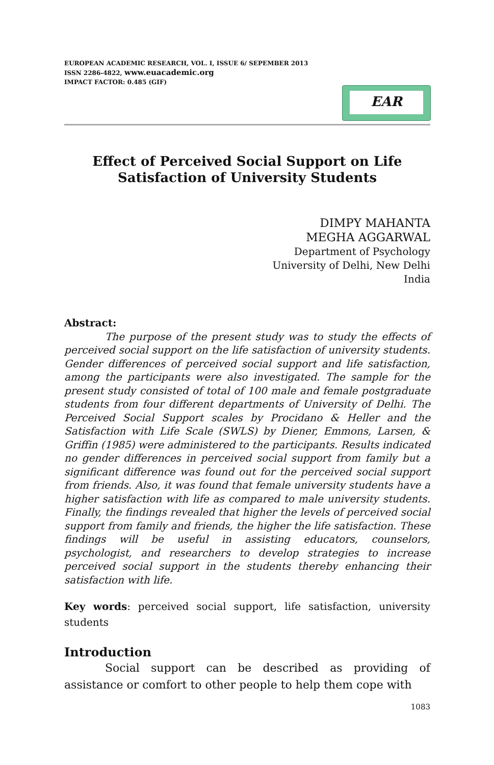EUROPEAN ACADEMIC RESEARCH, VOL. I, ISSUE 6/ SEPEMBER 2013
ISSN 2286-4822, www.euacademic.org
IMPACT FACTOR: 0.485 (GIF)
EAR
Effect of Perceived Social Support on Life
Satisfaction of University Students
DIMPY MAHANTA
MEGHA AGGARWAL
Department of Psychology
University of Delhi, New Delhi
India
Abstract:
The purpose of the present study was to study the effects of perceived social support on the life satisfaction of university students. Gender differences of perceived social support and life satisfaction, among the participants were also investigated. The sample for the present study consisted of total of 100 male and female postgraduate students from four different departments of University of Delhi. The Perceived Social Support scales by Procidano & Heller and the Satisfaction with Life Scale (SWLS) by Diener, Emmons, Larsen, & Griffin (1985) were administered to the participants. Results indicated no gender differences in perceived social support from family but a significant difference was found out for the perceived social support from friends. Also, it was found that female university students have a higher satisfaction with life as compared to male university students. Finally, the findings revealed that higher the levels of perceived social support from family and friends, the higher the life satisfaction. These findings will be useful in assisting educators, counselors, psychologist, and researchers to develop strategies to increase perceived social support in the students thereby enhancing their satisfaction with life.
Key words: perceived social support, life satisfaction, university students
Introduction
Social support can be described as providing of assistance or comfort to other people to help them cope with
1083